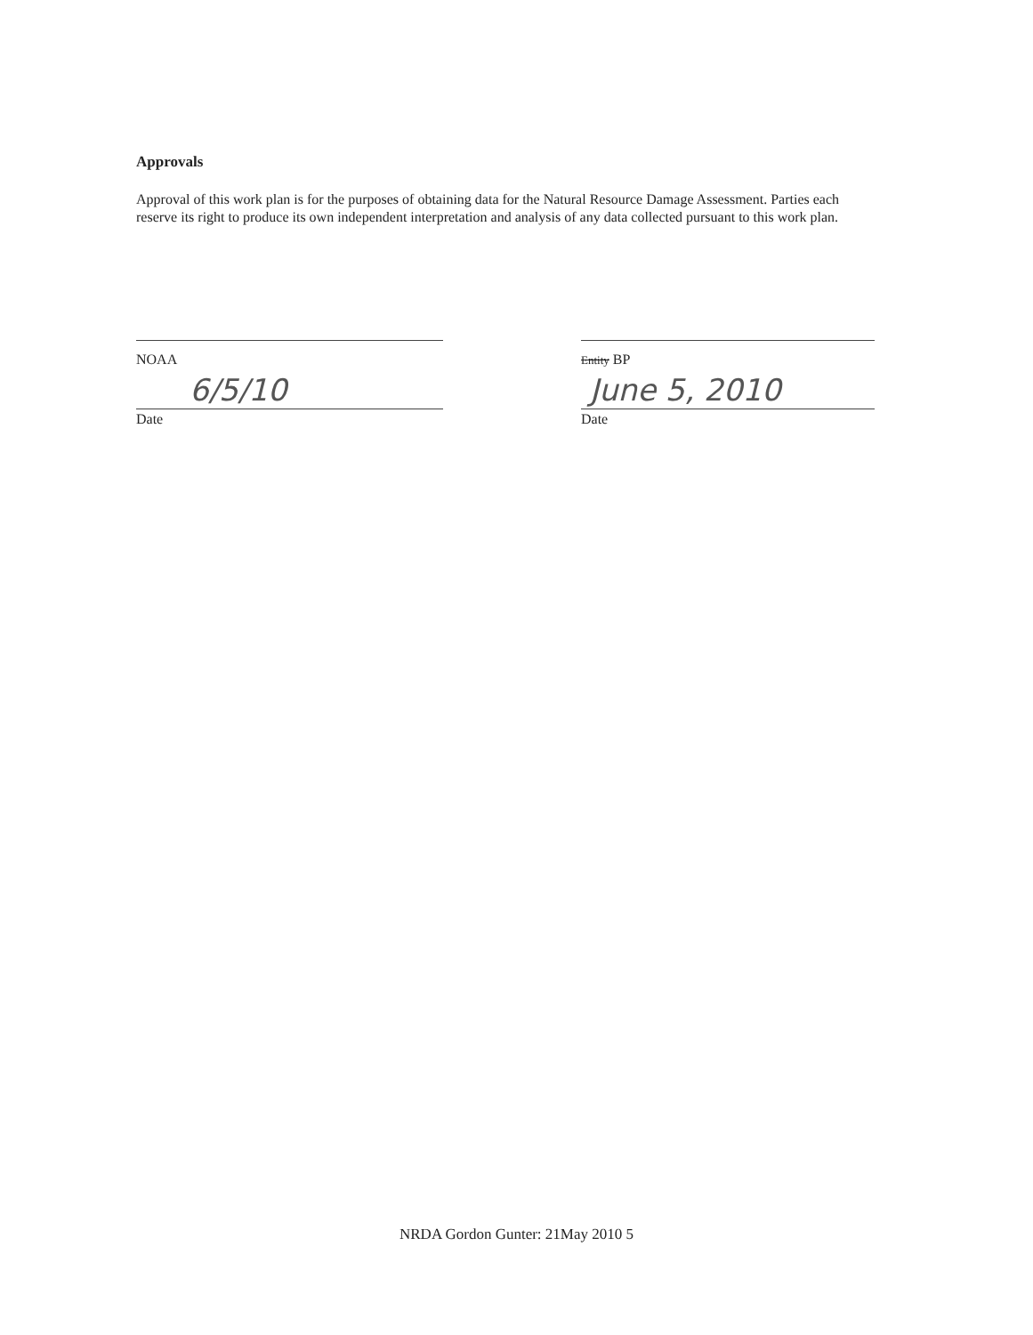Approvals
Approval of this work plan is for the purposes of obtaining data for the Natural Resource Damage Assessment. Parties each reserve its right to produce its own independent interpretation and analysis of any data collected pursuant to this work plan.
NOAA
6/5/10
Date
Entity BP
June 5, 2010
Date
NRDA Gordon Gunter: 21May 2010 5